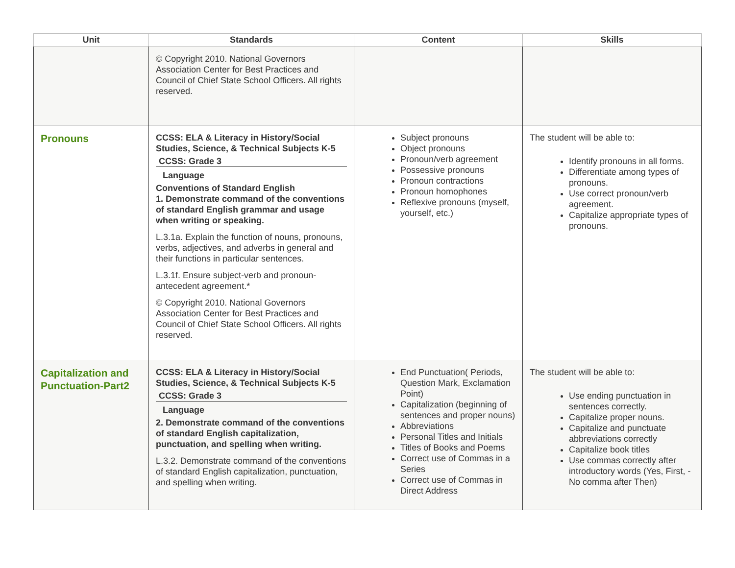| Unit | Standards | Content | Skills |
| --- | --- | --- | --- |
| | © Copyright 2010. National Governors Association Center for Best Practices and Council of Chief State School Officers. All rights reserved. | | |
| Pronouns | CCSS: ELA & Literacy in History/Social Studies, Science, & Technical Subjects K-5 CCSS: Grade 3 Language Conventions of Standard English 1. Demonstrate command of the conventions of standard English grammar and usage when writing or speaking. L.3.1a. Explain the function of nouns, pronouns, verbs, adjectives, and adverbs in general and their functions in particular sentences. L.3.1f. Ensure subject-verb and pronoun-antecedent agreement.* © Copyright 2010. National Governors Association Center for Best Practices and Council of Chief State School Officers. All rights reserved. | Subject pronouns Object pronouns Pronoun/verb agreement Possessive pronouns Pronoun contractions Pronoun homophones Reflexive pronouns (myself, yourself, etc.) | The student will be able to: Identify pronouns in all forms. Differentiate among types of pronouns. Use correct pronoun/verb agreement. Capitalize appropriate types of pronouns. |
| Capitalization and Punctuation-Part2 | CCSS: ELA & Literacy in History/Social Studies, Science, & Technical Subjects K-5 CCSS: Grade 3 Language 2. Demonstrate command of the conventions of standard English capitalization, punctuation, and spelling when writing. L.3.2. Demonstrate command of the conventions of standard English capitalization, punctuation, and spelling when writing. | End Punctuation( Periods, Question Mark, Exclamation Point) Capitalization (beginning of sentences and proper nouns) Abbreviations Personal Titles and Initials Titles of Books and Poems Correct use of Commas in a Series Correct use of Commas in Direct Address | The student will be able to: Use ending punctuation in sentences correctly. Capitalize proper nouns. Capitalize and punctuate abbreviations correctly Capitalize book titles Use commas correctly after introductory words (Yes, First, - No comma after Then) |